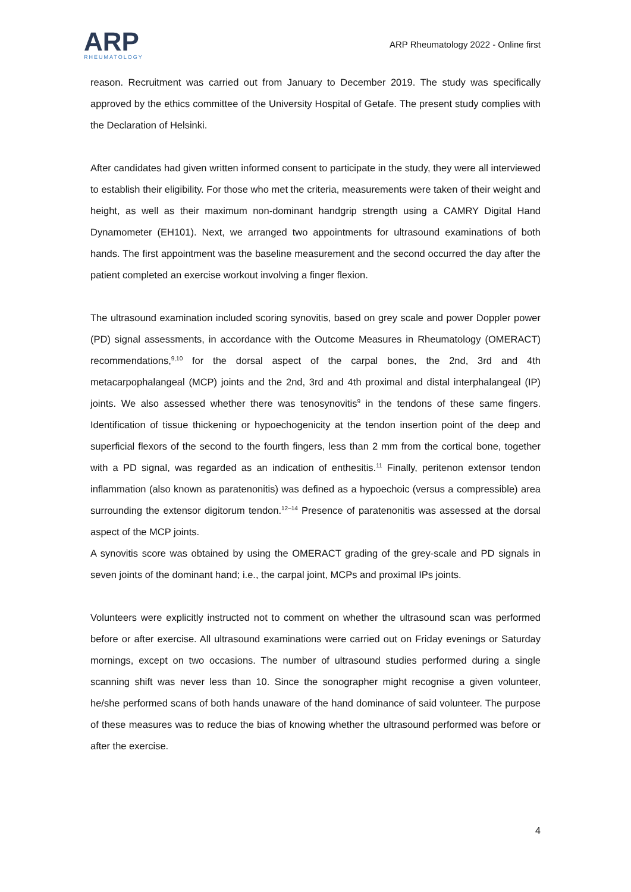ARP
RHEUMATOLOGY
ARP Rheumatology 2022 - Online first
reason. Recruitment was carried out from January to December 2019. The study was specifically approved by the ethics committee of the University Hospital of Getafe. The present study complies with the Declaration of Helsinki.
After candidates had given written informed consent to participate in the study, they were all interviewed to establish their eligibility. For those who met the criteria, measurements were taken of their weight and height, as well as their maximum non-dominant handgrip strength using a CAMRY Digital Hand Dynamometer (EH101). Next, we arranged two appointments for ultrasound examinations of both hands. The first appointment was the baseline measurement and the second occurred the day after the patient completed an exercise workout involving a finger flexion.
The ultrasound examination included scoring synovitis, based on grey scale and power Doppler power (PD) signal assessments, in accordance with the Outcome Measures in Rheumatology (OMERACT) recommendations,<sup>9,10</sup> for the dorsal aspect of the carpal bones, the 2nd, 3rd and 4th metacarpophalangeal (MCP) joints and the 2nd, 3rd and 4th proximal and distal interphalangeal (IP) joints. We also assessed whether there was tenosynovitis<sup>9</sup> in the tendons of these same fingers. Identification of tissue thickening or hypoechogenicity at the tendon insertion point of the deep and superficial flexors of the second to the fourth fingers, less than 2 mm from the cortical bone, together with a PD signal, was regarded as an indication of enthesitis.<sup>11</sup> Finally, peritenon extensor tendon inflammation (also known as paratenonitis) was defined as a hypoechoic (versus a compressible) area surrounding the extensor digitorum tendon.<sup>12–14</sup> Presence of paratenonitis was assessed at the dorsal aspect of the MCP joints.
A synovitis score was obtained by using the OMERACT grading of the grey-scale and PD signals in seven joints of the dominant hand; i.e., the carpal joint, MCPs and proximal IPs joints.
Volunteers were explicitly instructed not to comment on whether the ultrasound scan was performed before or after exercise. All ultrasound examinations were carried out on Friday evenings or Saturday mornings, except on two occasions. The number of ultrasound studies performed during a single scanning shift was never less than 10. Since the sonographer might recognise a given volunteer, he/she performed scans of both hands unaware of the hand dominance of said volunteer. The purpose of these measures was to reduce the bias of knowing whether the ultrasound performed was before or after the exercise.
4